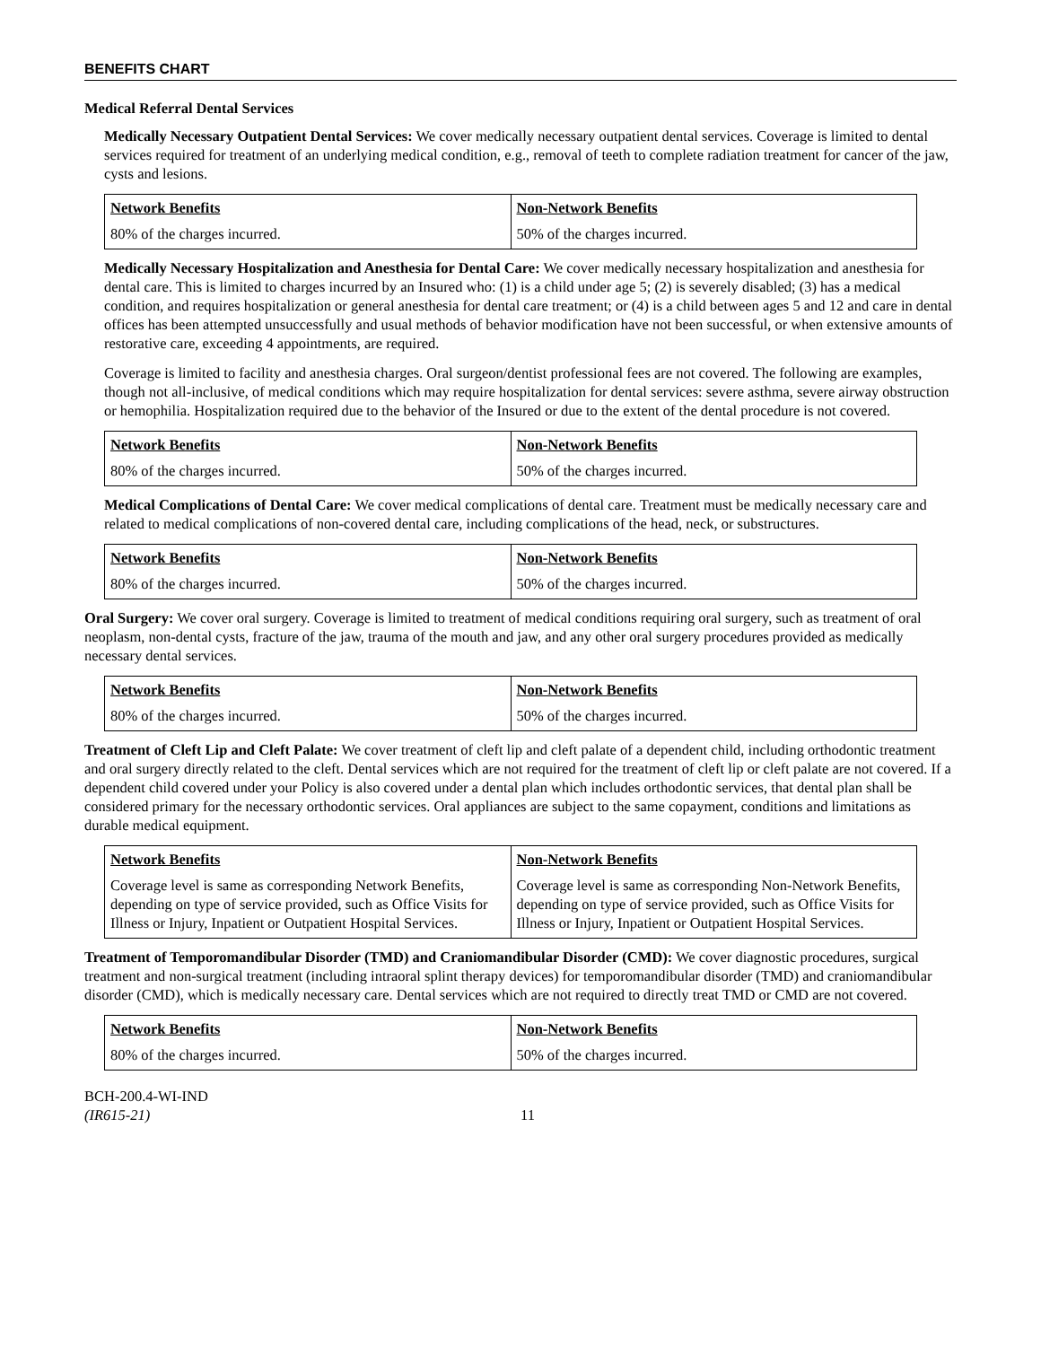BENEFITS CHART
Medical Referral Dental Services
Medically Necessary Outpatient Dental Services: We cover medically necessary outpatient dental services. Coverage is limited to dental services required for treatment of an underlying medical condition, e.g., removal of teeth to complete radiation treatment for cancer of the jaw, cysts and lesions.
| Network Benefits | Non-Network Benefits |
| --- | --- |
| 80% of the charges incurred. | 50% of the charges incurred. |
Medically Necessary Hospitalization and Anesthesia for Dental Care: We cover medically necessary hospitalization and anesthesia for dental care. This is limited to charges incurred by an Insured who: (1) is a child under age 5; (2) is severely disabled; (3) has a medical condition, and requires hospitalization or general anesthesia for dental care treatment; or (4) is a child between ages 5 and 12 and care in dental offices has been attempted unsuccessfully and usual methods of behavior modification have not been successful, or when extensive amounts of restorative care, exceeding 4 appointments, are required.
Coverage is limited to facility and anesthesia charges. Oral surgeon/dentist professional fees are not covered. The following are examples, though not all-inclusive, of medical conditions which may require hospitalization for dental services: severe asthma, severe airway obstruction or hemophilia. Hospitalization required due to the behavior of the Insured or due to the extent of the dental procedure is not covered.
| Network Benefits | Non-Network Benefits |
| --- | --- |
| 80% of the charges incurred. | 50% of the charges incurred. |
Medical Complications of Dental Care: We cover medical complications of dental care. Treatment must be medically necessary care and related to medical complications of non-covered dental care, including complications of the head, neck, or substructures.
| Network Benefits | Non-Network Benefits |
| --- | --- |
| 80% of the charges incurred. | 50% of the charges incurred. |
Oral Surgery: We cover oral surgery. Coverage is limited to treatment of medical conditions requiring oral surgery, such as treatment of oral neoplasm, non-dental cysts, fracture of the jaw, trauma of the mouth and jaw, and any other oral surgery procedures provided as medically necessary dental services.
| Network Benefits | Non-Network Benefits |
| --- | --- |
| 80% of the charges incurred. | 50% of the charges incurred. |
Treatment of Cleft Lip and Cleft Palate: We cover treatment of cleft lip and cleft palate of a dependent child, including orthodontic treatment and oral surgery directly related to the cleft. Dental services which are not required for the treatment of cleft lip or cleft palate are not covered. If a dependent child covered under your Policy is also covered under a dental plan which includes orthodontic services, that dental plan shall be considered primary for the necessary orthodontic services. Oral appliances are subject to the same copayment, conditions and limitations as durable medical equipment.
| Network Benefits | Non-Network Benefits |
| --- | --- |
| Coverage level is same as corresponding Network Benefits, depending on type of service provided, such as Office Visits for Illness or Injury, Inpatient or Outpatient Hospital Services. | Coverage level is same as corresponding Non-Network Benefits, depending on type of service provided, such as Office Visits for Illness or Injury, Inpatient or Outpatient Hospital Services. |
Treatment of Temporomandibular Disorder (TMD) and Craniomandibular Disorder (CMD): We cover diagnostic procedures, surgical treatment and non-surgical treatment (including intraoral splint therapy devices) for temporomandibular disorder (TMD) and craniomandibular disorder (CMD), which is medically necessary care. Dental services which are not required to directly treat TMD or CMD are not covered.
| Network Benefits | Non-Network Benefits |
| --- | --- |
| 80% of the charges incurred. | 50% of the charges incurred. |
BCH-200.4-WI-IND
(IR615-21)
11